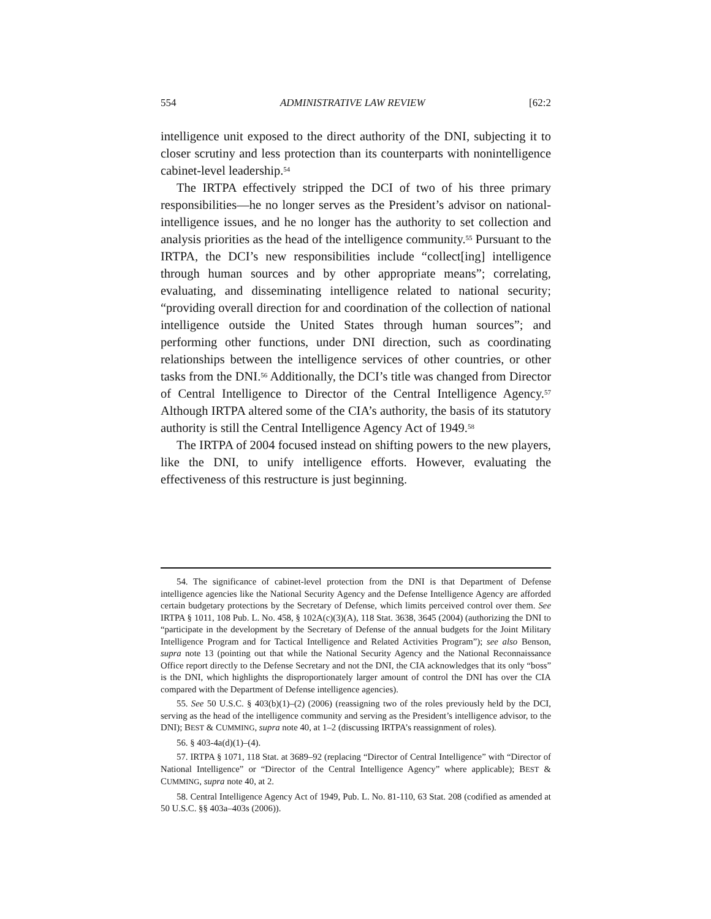554 ADMINISTRATIVE LAW REVIEW [62:2
intelligence unit exposed to the direct authority of the DNI, subjecting it to closer scrutiny and less protection than its counterparts with nonintelligence cabinet-level leadership.<sup>54</sup>
The IRTPA effectively stripped the DCI of two of his three primary responsibilities—he no longer serves as the President’s advisor on national-intelligence issues, and he no longer has the authority to set collection and analysis priorities as the head of the intelligence community.<sup>55</sup> Pursuant to the IRTPA, the DCI’s new responsibilities include “collect[ing] intelligence through human sources and by other appropriate means”; correlating, evaluating, and disseminating intelligence related to national security; “providing overall direction for and coordination of the collection of national intelligence outside the United States through human sources”; and performing other functions, under DNI direction, such as coordinating relationships between the intelligence services of other countries, or other tasks from the DNI.<sup>56</sup> Additionally, the DCI’s title was changed from Director of Central Intelligence to Director of the Central Intelligence Agency.<sup>57</sup> Although IRTPA altered some of the CIA’s authority, the basis of its statutory authority is still the Central Intelligence Agency Act of 1949.<sup>58</sup>
The IRTPA of 2004 focused instead on shifting powers to the new players, like the DNI, to unify intelligence efforts. However, evaluating the effectiveness of this restructure is just beginning.
54. The significance of cabinet-level protection from the DNI is that Department of Defense intelligence agencies like the National Security Agency and the Defense Intelligence Agency are afforded certain budgetary protections by the Secretary of Defense, which limits perceived control over them. See IRTPA § 1011, 108 Pub. L. No. 458, § 102A(c)(3)(A), 118 Stat. 3638, 3645 (2004) (authorizing the DNI to “participate in the development by the Secretary of Defense of the annual budgets for the Joint Military Intelligence Program and for Tactical Intelligence and Related Activities Program”); see also Benson, supra note 13 (pointing out that while the National Security Agency and the National Reconnaissance Office report directly to the Defense Secretary and not the DNI, the CIA acknowledges that its only “boss” is the DNI, which highlights the disproportionately larger amount of control the DNI has over the CIA compared with the Department of Defense intelligence agencies).
55. See 50 U.S.C. § 403(b)(1)–(2) (2006) (reassigning two of the roles previously held by the DCI, serving as the head of the intelligence community and serving as the President’s intelligence advisor, to the DNI); BEST & CUMMING, supra note 40, at 1–2 (discussing IRTPA’s reassignment of roles).
56. § 403-4a(d)(1)–(4).
57. IRTPA § 1071, 118 Stat. at 3689–92 (replacing “Director of Central Intelligence” with “Director of National Intelligence” or “Director of the Central Intelligence Agency” where applicable); BEST & CUMMING, supra note 40, at 2.
58. Central Intelligence Agency Act of 1949, Pub. L. No. 81-110, 63 Stat. 208 (codified as amended at 50 U.S.C. §§ 403a–403s (2006)).